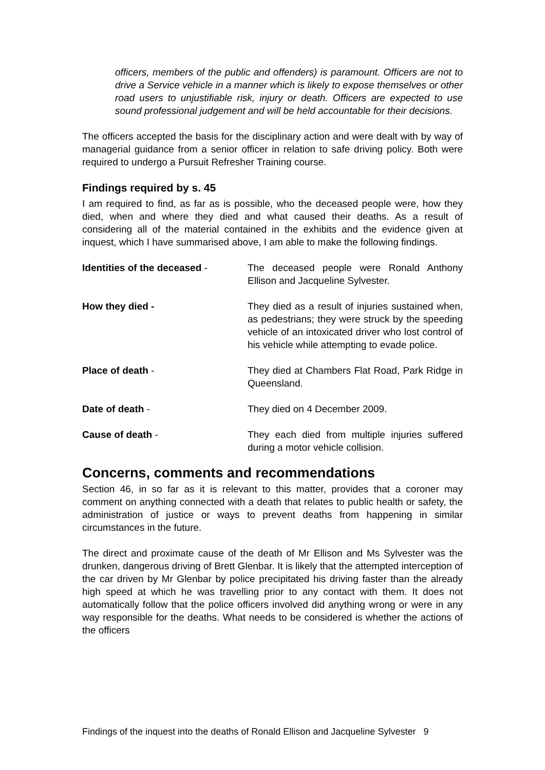officers, members of the public and offenders) is paramount. Officers are not to drive a Service vehicle in a manner which is likely to expose themselves or other road users to unjustifiable risk, injury or death. Officers are expected to use sound professional judgement and will be held accountable for their decisions.
The officers accepted the basis for the disciplinary action and were dealt with by way of managerial guidance from a senior officer in relation to safe driving policy. Both were required to undergo a Pursuit Refresher Training course.
Findings required by s. 45
I am required to find, as far as is possible, who the deceased people were, how they died, when and where they died and what caused their deaths. As a result of considering all of the material contained in the exhibits and the evidence given at inquest, which I have summarised above, I am able to make the following findings.
Identities of the deceased - The deceased people were Ronald Anthony Ellison and Jacqueline Sylvester.
How they died - They died as a result of injuries sustained when, as pedestrians; they were struck by the speeding vehicle of an intoxicated driver who lost control of his vehicle while attempting to evade police.
Place of death - They died at Chambers Flat Road, Park Ridge in Queensland.
Date of death - They died on 4 December 2009.
Cause of death - They each died from multiple injuries suffered during a motor vehicle collision.
Concerns, comments and recommendations
Section 46, in so far as it is relevant to this matter, provides that a coroner may comment on anything connected with a death that relates to public health or safety, the administration of justice or ways to prevent deaths from happening in similar circumstances in the future.
The direct and proximate cause of the death of Mr Ellison and Ms Sylvester was the drunken, dangerous driving of Brett Glenbar. It is likely that the attempted interception of the car driven by Mr Glenbar by police precipitated his driving faster than the already high speed at which he was travelling prior to any contact with them. It does not automatically follow that the police officers involved did anything wrong or were in any way responsible for the deaths. What needs to be considered is whether the actions of the officers
Findings of the inquest into the deaths of Ronald Ellison and Jacqueline Sylvester 9